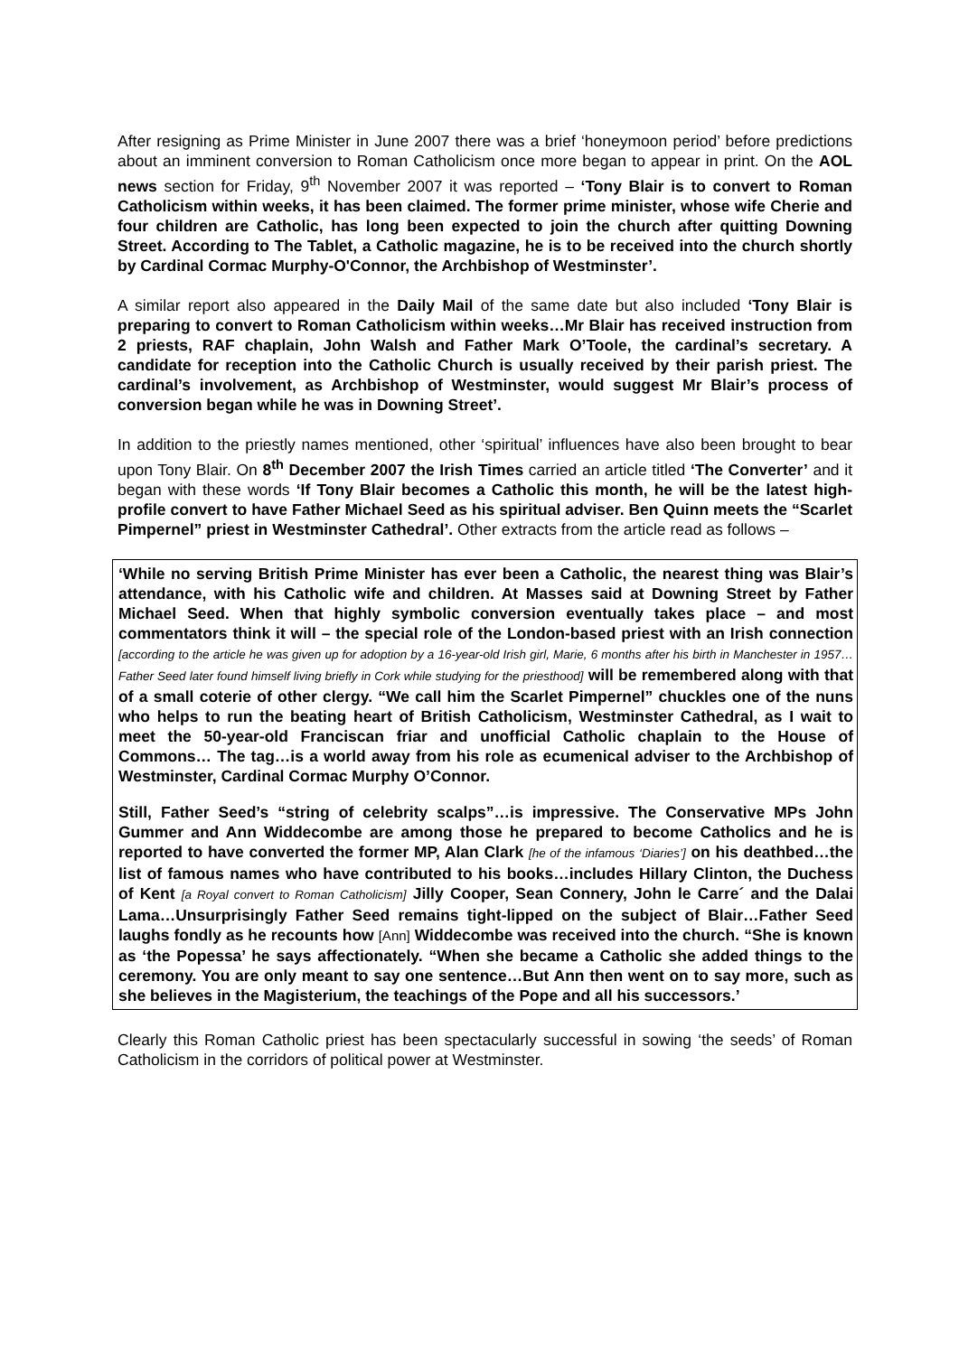After resigning as Prime Minister in June 2007 there was a brief ‘honeymoon period’ before predictions about an imminent conversion to Roman Catholicism once more began to appear in print. On the AOL news section for Friday, 9<sup>th</sup> November 2007 it was reported – ‘Tony Blair is to convert to Roman Catholicism within weeks, it has been claimed. The former prime minister, whose wife Cherie and four children are Catholic, has long been expected to join the church after quitting Downing Street. According to The Tablet, a Catholic magazine, he is to be received into the church shortly by Cardinal Cormac Murphy-O'Connor, the Archbishop of Westminster’.
A similar report also appeared in the Daily Mail of the same date but also included ‘Tony Blair is preparing to convert to Roman Catholicism within weeks…Mr Blair has received instruction from 2 priests, RAF chaplain, John Walsh and Father Mark O’Toole, the cardinal’s secretary. A candidate for reception into the Catholic Church is usually received by their parish priest. The cardinal’s involvement, as Archbishop of Westminster, would suggest Mr Blair’s process of conversion began while he was in Downing Street’.
In addition to the priestly names mentioned, other ‘spiritual’ influences have also been brought to bear upon Tony Blair. On 8<sup>th</sup> December 2007 the Irish Times carried an article titled ‘The Converter’ and it began with these words ‘If Tony Blair becomes a Catholic this month, he will be the latest high-profile convert to have Father Michael Seed as his spiritual adviser. Ben Quinn meets the “Scarlet Pimpernel” priest in Westminster Cathedral’. Other extracts from the article read as follows –
‘While no serving British Prime Minister has ever been a Catholic, the nearest thing was Blair’s attendance, with his Catholic wife and children. At Masses said at Downing Street by Father Michael Seed. When that highly symbolic conversion eventually takes place – and most commentators think it will – the special role of the London-based priest with an Irish connection [according to the article he was given up for adoption by a 16-year-old Irish girl, Marie, 6 months after his birth in Manchester in 1957…Father Seed later found himself living briefly in Cork while studying for the priesthood] will be remembered along with that of a small coterie of other clergy. “We call him the Scarlet Pimpernel” chuckles one of the nuns who helps to run the beating heart of British Catholicism, Westminster Cathedral, as I wait to meet the 50-year-old Franciscan friar and unofficial Catholic chaplain to the House of Commons… The tag…is a world away from his role as ecumenical adviser to the Archbishop of Westminster, Cardinal Cormac Murphy O’Connor.
Still, Father Seed’s “string of celebrity scalps”…is impressive. The Conservative MPs John Gummer and Ann Widdecombe are among those he prepared to become Catholics and he is reported to have converted the former MP, Alan Clark [he of the infamous ‘Diaries’] on his deathbed…the list of famous names who have contributed to his books…includes Hillary Clinton, the Duchess of Kent [a Royal convert to Roman Catholicism] Jilly Cooper, Sean Connery, John le Carre´ and the Dalai Lama…Unsurprisingly Father Seed remains tight-lipped on the subject of Blair…Father Seed laughs fondly as he recounts how [Ann] Widdecombe was received into the church. “She is known as ‘the Popessa’ he says affectionately. “When she became a Catholic she added things to the ceremony. You are only meant to say one sentence…But Ann then went on to say more, such as she believes in the Magisterium, the teachings of the Pope and all his successors.’
Clearly this Roman Catholic priest has been spectacularly successful in sowing ‘the seeds’ of Roman Catholicism in the corridors of political power at Westminster.